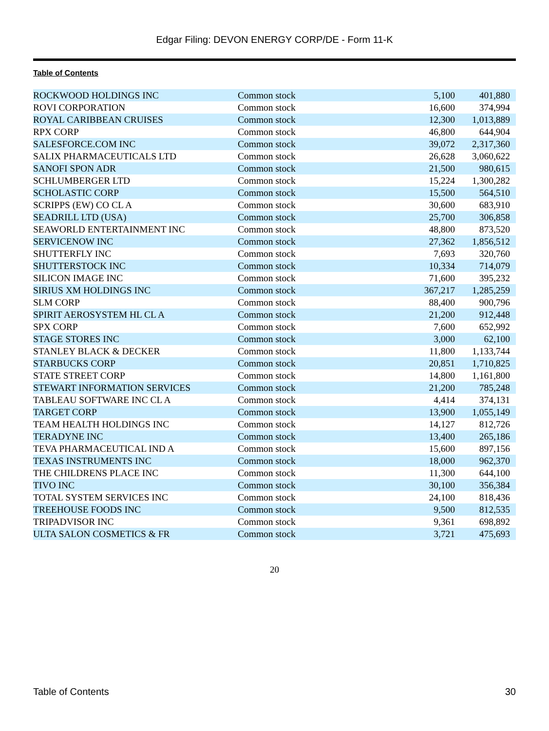Edgar Filing: DEVON ENERGY CORP/DE - Form 11-K
Table of Contents
| ROCKWOOD HOLDINGS INC | Common stock | 5,100 | 401,880 | |
| ROVI CORPORATION | Common stock | 16,600 | 374,994 | |
| ROYAL CARIBBEAN CRUISES | Common stock | 12,300 | 1,013,889 | |
| RPX CORP | Common stock | 46,800 | 644,904 | |
| SALESFORCE.COM INC | Common stock | 39,072 | 2,317,360 | |
| SALIX PHARMACEUTICALS LTD | Common stock | 26,628 | 3,060,622 | |
| SANOFI SPON ADR | Common stock | 21,500 | 980,615 | |
| SCHLUMBERGER LTD | Common stock | 15,224 | 1,300,282 | |
| SCHOLASTIC CORP | Common stock | 15,500 | 564,510 | |
| SCRIPPS (EW) CO CL A | Common stock | 30,600 | 683,910 | |
| SEADRILL LTD (USA) | Common stock | 25,700 | 306,858 | |
| SEAWORLD ENTERTAINMENT INC | Common stock | 48,800 | 873,520 | |
| SERVICENOW INC | Common stock | 27,362 | 1,856,512 | |
| SHUTTERFLY INC | Common stock | 7,693 | 320,760 | |
| SHUTTERSTOCK INC | Common stock | 10,334 | 714,079 | |
| SILICON IMAGE INC | Common stock | 71,600 | 395,232 | |
| SIRIUS XM HOLDINGS INC | Common stock | 367,217 | 1,285,259 | |
| SLM CORP | Common stock | 88,400 | 900,796 | |
| SPIRIT AEROSYSTEM HL CL A | Common stock | 21,200 | 912,448 | |
| SPX CORP | Common stock | 7,600 | 652,992 | |
| STAGE STORES INC | Common stock | 3,000 | 62,100 | |
| STANLEY BLACK & DECKER | Common stock | 11,800 | 1,133,744 | |
| STARBUCKS CORP | Common stock | 20,851 | 1,710,825 | |
| STATE STREET CORP | Common stock | 14,800 | 1,161,800 | |
| STEWART INFORMATION SERVICES | Common stock | 21,200 | 785,248 | |
| TABLEAU SOFTWARE INC CL A | Common stock | 4,414 | 374,131 | |
| TARGET CORP | Common stock | 13,900 | 1,055,149 | |
| TEAM HEALTH HOLDINGS INC | Common stock | 14,127 | 812,726 | |
| TERADYNE INC | Common stock | 13,400 | 265,186 | |
| TEVA PHARMACEUTICAL IND A | Common stock | 15,600 | 897,156 | |
| TEXAS INSTRUMENTS INC | Common stock | 18,000 | 962,370 | |
| THE CHILDRENS PLACE INC | Common stock | 11,300 | 644,100 | |
| TIVO INC | Common stock | 30,100 | 356,384 | |
| TOTAL SYSTEM SERVICES INC | Common stock | 24,100 | 818,436 | |
| TREEHOUSE FOODS INC | Common stock | 9,500 | 812,535 | |
| TRIPADVISOR INC | Common stock | 9,361 | 698,892 | |
| ULTA SALON COSMETICS & FR | Common stock | 3,721 | 475,693 | |
20
Table of Contents 30